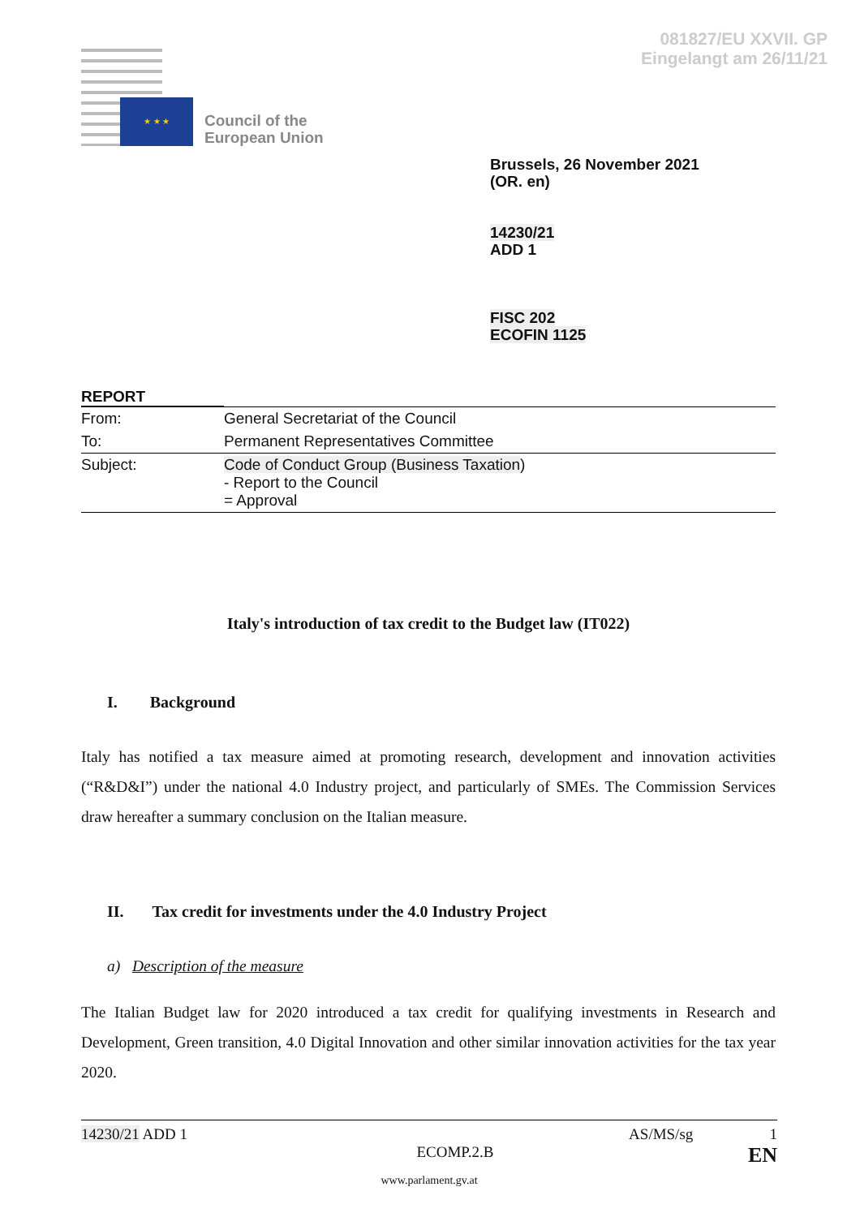081827/EU XXVII. GP
Eingelangt am 26/11/21
★ ★ ★
Council of the
European Union
Brussels, 26 November 2021
(OR. en)
14230/21
ADD 1
FISC 202
ECOFIN 1125
REPORT
| From: | General Secretariat of the Council |
| To: | Permanent Representatives Committee |
| Subject: | Code of Conduct Group (Business Taxation ) - Report to the Council = Approval |
Italy's introduction of tax credit to the Budget law (IT022)
I. Background
Italy has notified a tax measure aimed at promoting research, development and innovation activities (“R&D&I”) under the national 4.0 Industry project, and particularly of SMEs. The Commission Services draw hereafter a summary conclusion on the Italian measure.
II. Tax credit for investments under the 4.0 Industry Project
a) Description of the measure
The Italian Budget law for 2020 introduced a tax credit for qualifying investments in Research and Development, Green transition, 4.0 Digital Innovation and other similar innovation activities for the tax year 2020.
14230/21 ADD 1 AS/MS/sg 1
ECOMP.2.B EN
www.parlament.gv.at